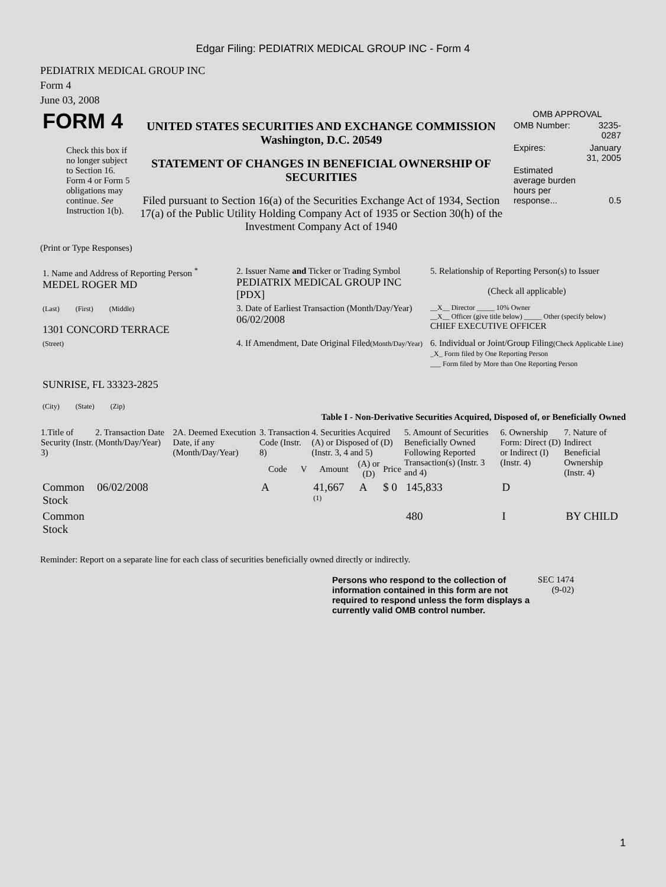Edgar Filing: PEDIATRIX MEDICAL GROUP INC - Form 4
PEDIATRIX MEDICAL GROUP INC
Form 4
June 03, 2008
| FORM 4 Check this box if no longer subject to Section 16. Form 4 or Form 5 obligations may continue. See Instruction 1(b). | UNITED STATES SECURITIES AND EXCHANGE COMMISSION Washington, D.C. 20549 STATEMENT OF CHANGES IN BENEFICIAL OWNERSHIP OF SECURITIES Filed pursuant to Section 16(a) of the Securities Exchange Act of 1934, Section 17(a) of the Public Utility Holding Company Act of 1935 or Section 30(h) of the Investment Company Act of 1940 | OMB APPROVAL / OMB Number: / 3235-0287 / / Expires: / January 31, 2005 / / Estimated average burden hours per response... / 0.5 / |
(Print or Type Responses)
| 1. Name and Address of Reporting Person <sup>*</sup> MEDEL ROGER MD | 2. Issuer Name and Ticker or Trading Symbol PEDIATRIX MEDICAL GROUP INC [PDX] | 5. Relationship of Reporting Person(s) to Issuer (Check all applicable) |
| (Last) (First) (Middle) 1301 CONCORD TERRACE | 3. Date of Earliest Transaction (Month/Day/Year) 06/02/2008 | __X__ Director _____ 10% Owner __X__ Officer (give title below) _____ Other (specify below) CHIEF EXECUTIVE OFFICER |
| (Street) SUNRISE, FL 33323-2825 (City) (State) (Zip) | 4. If Amendment, Date Original Filed (Month/Day/Year) | 6. Individual or Joint/Group Filing (Check Applicable Line) _X_ Form filed by One Reporting Person ___ Form filed by More than One Reporting Person |
Table I - Non-Derivative Securities Acquired, Disposed of, or Beneficially Owned
| 1.Title of Security (Instr. 3) | 2. Transaction Date (Month/Day/Year) | 2A. Deemed Execution Date, if any (Month/Day/Year) | 3. Transaction Code (Instr. 8) | | 4. Securities Acquired (A) or Disposed of (D) (Instr. 3, 4 and 5) | | | 5. Amount of Securities Beneficially Owned Following Reported Transaction(s) (Instr. 3 and 4) | 6. Ownership Form: Direct (D) or Indirect (I) (Instr. 4) | 7. Nature of Indirect Beneficial Ownership (Instr. 4) |
| --- | --- | --- | --- | --- | --- | --- | --- | --- | --- | --- |
| | | | Code | V | Amount | (A) or (D) | Price | | | |
| Common Stock | 06/02/2008 | | A | | 41,667 <sup>(1)</sup> | A | $ 0 | 145,833 | D | |
| Common Stock | | | | | | | | 480 | I | BY CHILD |
Reminder: Report on a separate line for each class of securities beneficially owned directly or indirectly.
| Persons who respond to the collection of information contained in this form are not required to respond unless the form displays a currently valid OMB control number. | SEC 1474 (9-02) |
1